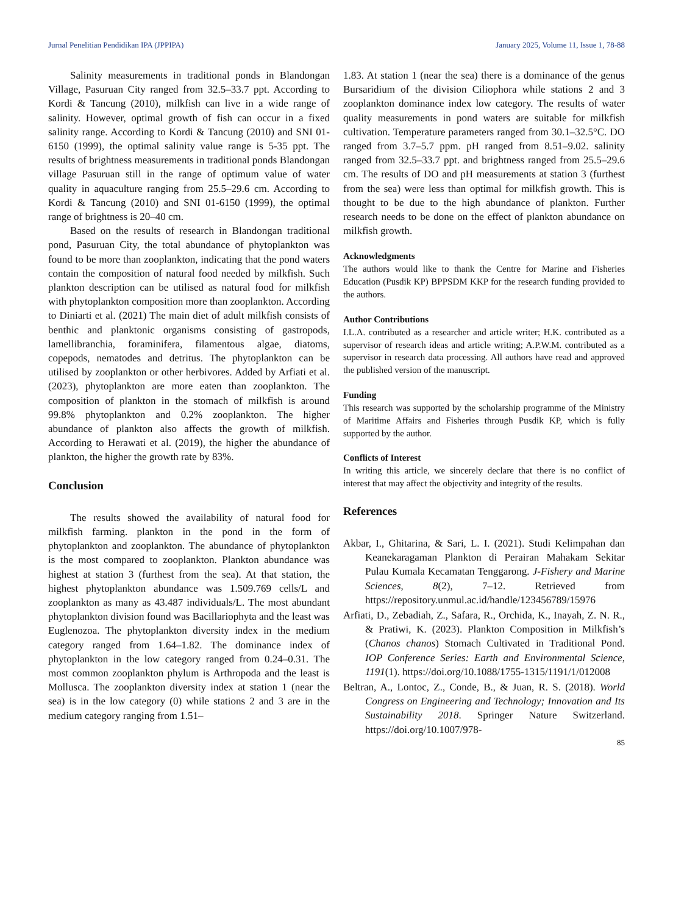Jurnal Penelitian Pendidikan IPA (JPPIPA) January 2025, Volume 11, Issue 1, 78-88
Salinity measurements in traditional ponds in Blandongan Village, Pasuruan City ranged from 32.5–33.7 ppt. According to Kordi & Tancung (2010), milkfish can live in a wide range of salinity. However, optimal growth of fish can occur in a fixed salinity range. According to Kordi & Tancung (2010) and SNI 01-6150 (1999), the optimal salinity value range is 5-35 ppt. The results of brightness measurements in traditional ponds Blandongan village Pasuruan still in the range of optimum value of water quality in aquaculture ranging from 25.5–29.6 cm. According to Kordi & Tancung (2010) and SNI 01-6150 (1999), the optimal range of brightness is 20–40 cm.
Based on the results of research in Blandongan traditional pond, Pasuruan City, the total abundance of phytoplankton was found to be more than zooplankton, indicating that the pond waters contain the composition of natural food needed by milkfish. Such plankton description can be utilised as natural food for milkfish with phytoplankton composition more than zooplankton. According to Diniarti et al. (2021) The main diet of adult milkfish consists of benthic and planktonic organisms consisting of gastropods, lamellibranchia, foraminifera, filamentous algae, diatoms, copepods, nematodes and detritus. The phytoplankton can be utilised by zooplankton or other herbivores. Added by Arfiati et al. (2023), phytoplankton are more eaten than zooplankton. The composition of plankton in the stomach of milkfish is around 99.8% phytoplankton and 0.2% zooplankton. The higher abundance of plankton also affects the growth of milkfish. According to Herawati et al. (2019), the higher the abundance of plankton, the higher the growth rate by 83%.
Conclusion
The results showed the availability of natural food for milkfish farming. plankton in the pond in the form of phytoplankton and zooplankton. The abundance of phytoplankton is the most compared to zooplankton. Plankton abundance was highest at station 3 (furthest from the sea). At that station, the highest phytoplankton abundance was 1.509.769 cells/L and zooplankton as many as 43.487 individuals/L. The most abundant phytoplankton division found was Bacillariophyta and the least was Euglenozoa. The phytoplankton diversity index in the medium category ranged from 1.64–1.82. The dominance index of phytoplankton in the low category ranged from 0.24–0.31. The most common zooplankton phylum is Arthropoda and the least is Mollusca. The zooplankton diversity index at station 1 (near the sea) is in the low category (0) while stations 2 and 3 are in the medium category ranging from 1.51–
1.83. At station 1 (near the sea) there is a dominance of the genus Bursaridium of the division Ciliophora while stations 2 and 3 zooplankton dominance index low category. The results of water quality measurements in pond waters are suitable for milkfish cultivation. Temperature parameters ranged from 30.1–32.5°C. DO ranged from 3.7–5.7 ppm. pH ranged from 8.51–9.02. salinity ranged from 32.5–33.7 ppt. and brightness ranged from 25.5–29.6 cm. The results of DO and pH measurements at station 3 (furthest from the sea) were less than optimal for milkfish growth. This is thought to be due to the high abundance of plankton. Further research needs to be done on the effect of plankton abundance on milkfish growth.
Acknowledgments
The authors would like to thank the Centre for Marine and Fisheries Education (Pusdik KP) BPPSDM KKP for the research funding provided to the authors.
Author Contributions
I.L.A. contributed as a researcher and article writer; H.K. contributed as a supervisor of research ideas and article writing; A.P.W.M. contributed as a supervisor in research data processing. All authors have read and approved the published version of the manuscript.
Funding
This research was supported by the scholarship programme of the Ministry of Maritime Affairs and Fisheries through Pusdik KP, which is fully supported by the author.
Conflicts of Interest
In writing this article, we sincerely declare that there is no conflict of interest that may affect the objectivity and integrity of the results.
References
Akbar, I., Ghitarina, & Sari, L. I. (2021). Studi Kelimpahan dan Keanekaragaman Plankton di Perairan Mahakam Sekitar Pulau Kumala Kecamatan Tenggarong. J-Fishery and Marine Sciences, 8(2), 7–12. Retrieved from https://repository.unmul.ac.id/handle/123456789/15976
Arfiati, D., Zebadiah, Z., Safara, R., Orchida, K., Inayah, Z. N. R., & Pratiwi, K. (2023). Plankton Composition in Milkfish’s (Chanos chanos) Stomach Cultivated in Traditional Pond. IOP Conference Series: Earth and Environmental Science, 1191(1). https://doi.org/10.1088/1755-1315/1191/1/012008
Beltran, A., Lontoc, Z., Conde, B., & Juan, R. S. (2018). World Congress on Engineering and Technology; Innovation and Its Sustainability 2018. Springer Nature Switzerland. https://doi.org/10.1007/978-
85